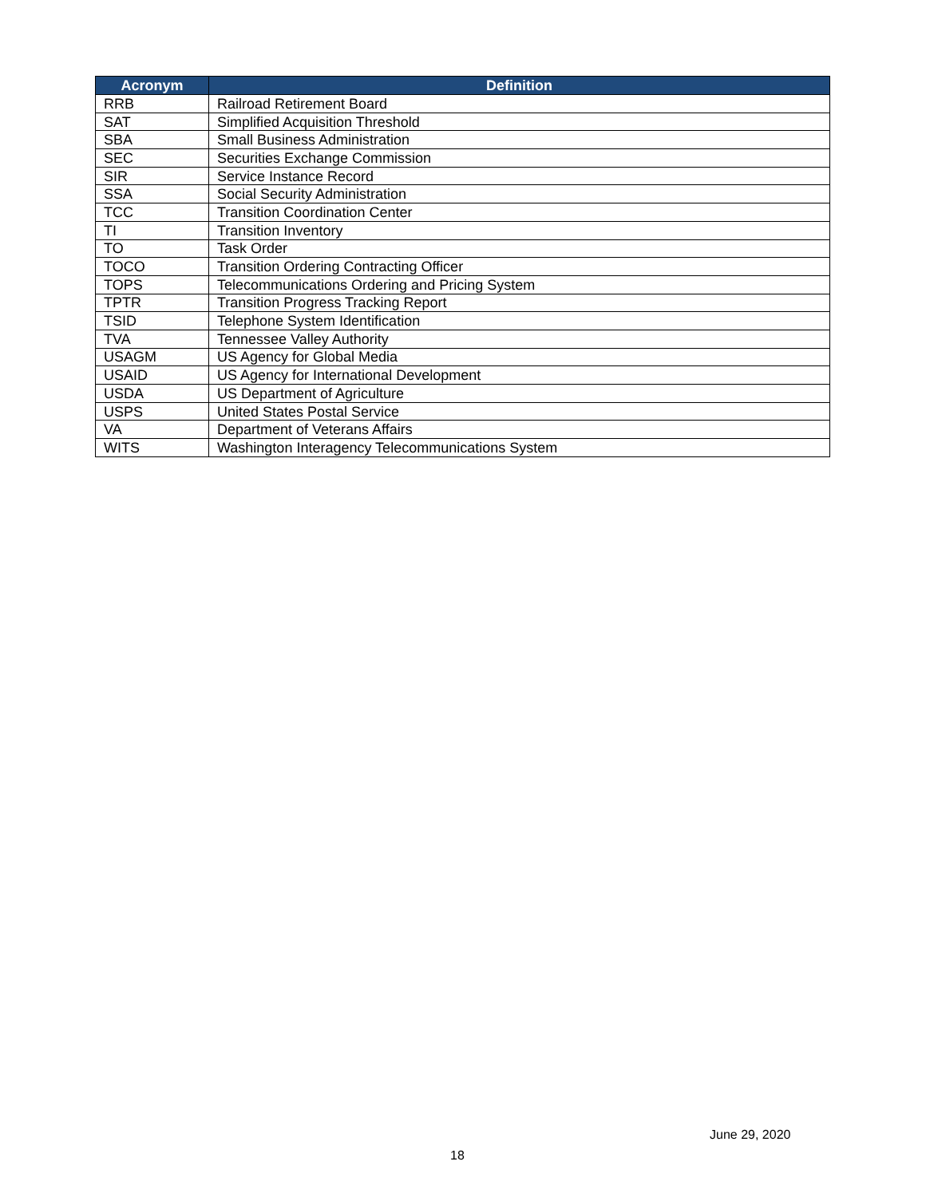| Acronym | Definition |
| --- | --- |
| RRB | Railroad Retirement Board |
| SAT | Simplified Acquisition Threshold |
| SBA | Small Business Administration |
| SEC | Securities Exchange Commission |
| SIR | Service Instance Record |
| SSA | Social Security Administration |
| TCC | Transition Coordination Center |
| TI | Transition Inventory |
| TO | Task Order |
| TOCO | Transition Ordering Contracting Officer |
| TOPS | Telecommunications Ordering and Pricing System |
| TPTR | Transition Progress Tracking Report |
| TSID | Telephone System Identification |
| TVA | Tennessee Valley Authority |
| USAGM | US Agency for Global Media |
| USAID | US Agency for International Development |
| USDA | US Department of Agriculture |
| USPS | United States Postal Service |
| VA | Department of Veterans Affairs |
| WITS | Washington Interagency Telecommunications System |
June 29, 2020
18